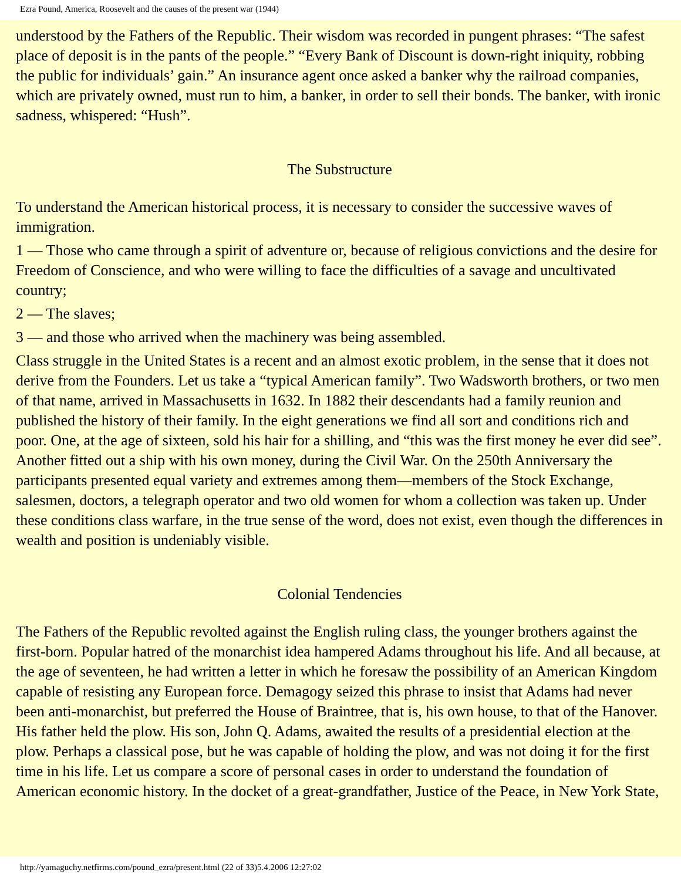Ezra Pound, America, Roosevelt and the causes of the present war (1944)
understood by the Fathers of the Republic. Their wisdom was recorded in pungent phrases: “The safest place of deposit is in the pants of the people.” “Every Bank of Discount is down-right iniquity, robbing the public for individuals’ gain.” An insurance agent once asked a banker why the railroad companies, which are privately owned, must run to him, a banker, in order to sell their bonds. The banker, with ironic sadness, whispered: “Hush”.
The Substructure
To understand the American historical process, it is necessary to consider the successive waves of immigration.
1 — Those who came through a spirit of adventure or, because of religious convictions and the desire for Freedom of Conscience, and who were willing to face the difficulties of a savage and uncultivated country;
2 — The slaves;
3 — and those who arrived when the machinery was being assembled.
Class struggle in the United States is a recent and an almost exotic problem, in the sense that it does not derive from the Founders. Let us take a “typical American family”. Two Wadsworth brothers, or two men of that name, arrived in Massachusetts in 1632. In 1882 their descendants had a family reunion and published the history of their family. In the eight generations we find all sort and conditions rich and poor. One, at the age of sixteen, sold his hair for a shilling, and “this was the first money he ever did see”. Another fitted out a ship with his own money, during the Civil War. On the 250th Anniversary the participants presented equal variety and extremes among them—members of the Stock Exchange, salesmen, doctors, a telegraph operator and two old women for whom a collection was taken up. Under these conditions class warfare, in the true sense of the word, does not exist, even though the differences in wealth and position is undeniably visible.
Colonial Tendencies
The Fathers of the Republic revolted against the English ruling class, the younger brothers against the first-born. Popular hatred of the monarchist idea hampered Adams throughout his life. And all because, at the age of seventeen, he had written a letter in which he foresaw the possibility of an American Kingdom capable of resisting any European force. Demagogy seized this phrase to insist that Adams had never been anti-monarchist, but preferred the House of Braintree, that is, his own house, to that of the Hanover. His father held the plow. His son, John Q. Adams, awaited the results of a presidential election at the plow. Perhaps a classical pose, but he was capable of holding the plow, and was not doing it for the first time in his life. Let us compare a score of personal cases in order to understand the foundation of American economic history. In the docket of a great-grandfather, Justice of the Peace, in New York State,
http://yamaguchy.netfirms.com/pound_ezra/present.html (22 of 33)5.4.2006 12:27:02